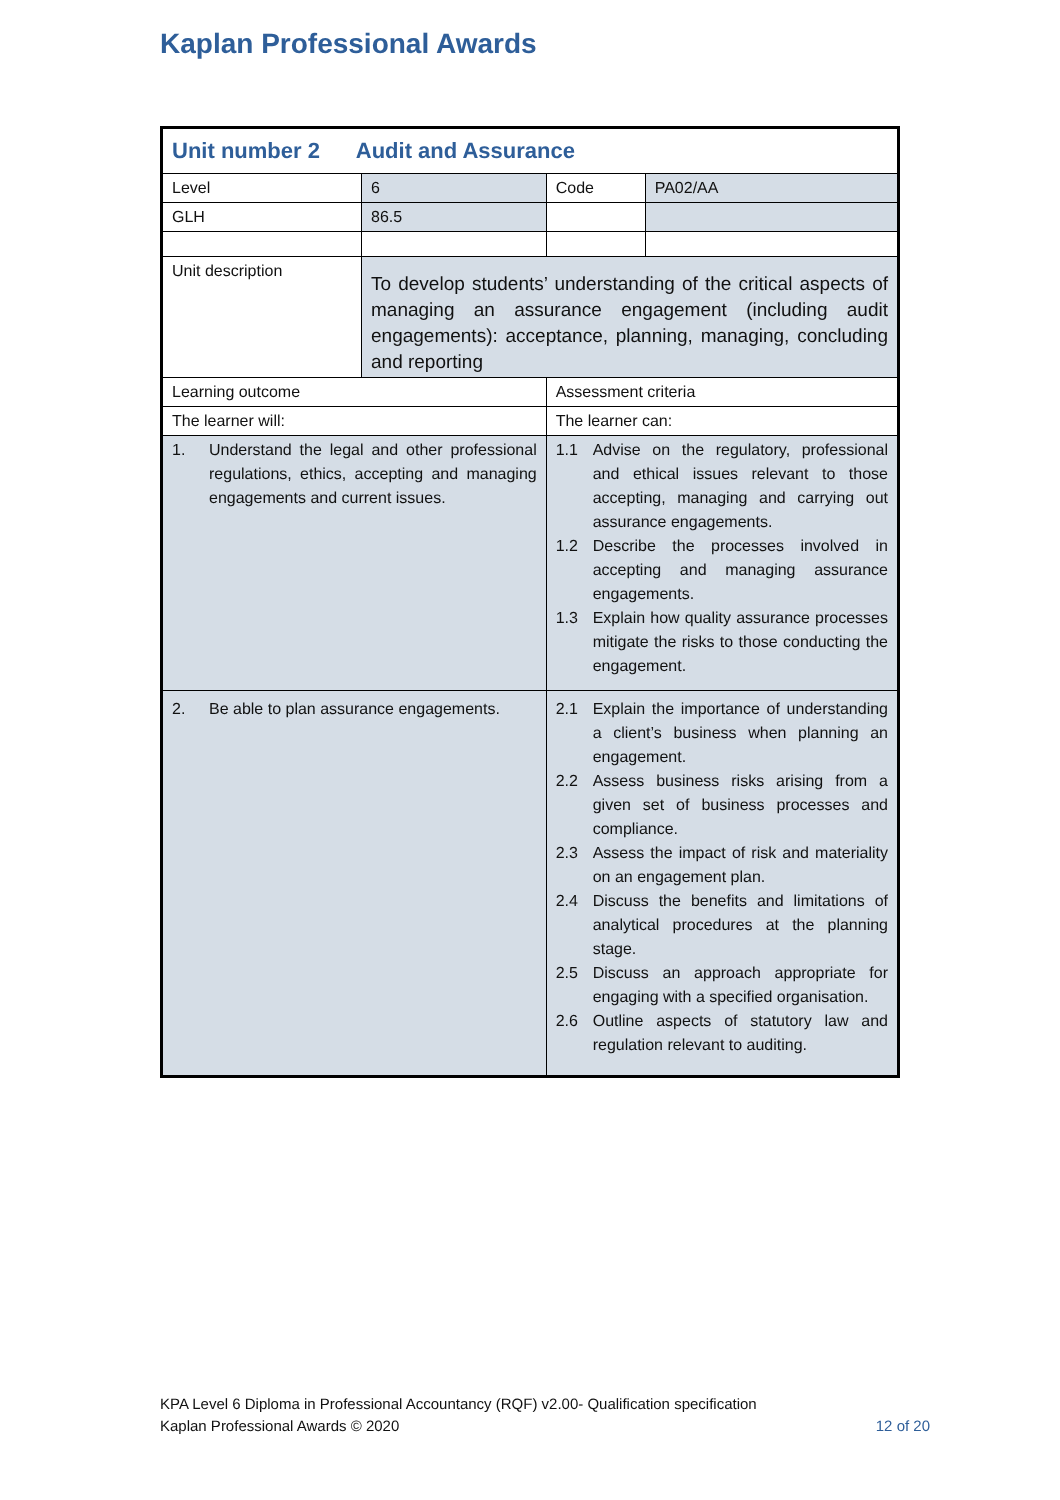Kaplan Professional Awards
| Unit number 2 Audit and Assurance | | | | |
| Level | 6 | | Code | PA02/AA |
| GLH | 86.5 | | | |
| Unit description | To develop students’ understanding of the critical aspects of managing an assurance engagement (including audit engagements): acceptance, planning, managing, concluding and reporting | | | |
| Learning outcome | | Assessment criteria | | |
| The learner will: | | The learner can: | | |
| 1. Understand the legal and other professional regulations, ethics, accepting and managing engagements and current issues. | | 1.1 Advise on the regulatory, professional and ethical issues relevant to those accepting, managing and carrying out assurance engagements. 1.2 Describe the processes involved in accepting and managing assurance engagements. 1.3 Explain how quality assurance processes mitigate the risks to those conducting the engagement. | | |
| 2. Be able to plan assurance engagements. | | 2.1 Explain the importance of understanding a client’s business when planning an engagement. 2.2 Assess business risks arising from a given set of business processes and compliance. 2.3 Assess the impact of risk and materiality on an engagement plan. 2.4 Discuss the benefits and limitations of analytical procedures at the planning stage. 2.5 Discuss an approach appropriate for engaging with a specified organisation. 2.6 Outline aspects of statutory law and regulation relevant to auditing. | | |
KPA Level 6 Diploma in Professional Accountancy (RQF) v2.00- Qualification specification
Kaplan Professional Awards © 2020
12 of 20